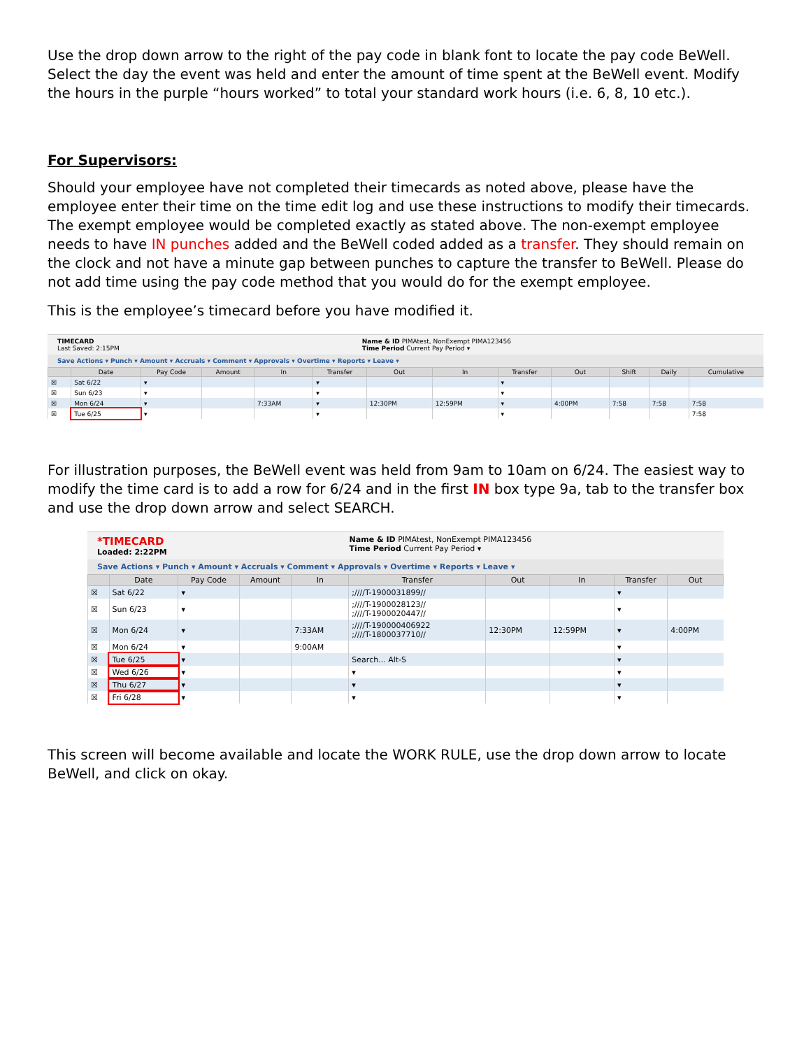Use the drop down arrow to the right of the pay code in blank font to locate the pay code BeWell. Select the day the event was held and enter the amount of time spent at the BeWell event. Modify the hours in the purple “hours worked” to total your standard work hours (i.e. 6, 8, 10 etc.).
For Supervisors:
Should your employee have not completed their timecards as noted above, please have the employee enter their time on the time edit log and use these instructions to modify their timecards. The exempt employee would be completed exactly as stated above. The non-exempt employee needs to have IN punches added and the BeWell coded added as a transfer. They should remain on the clock and not have a minute gap between punches to capture the transfer to BeWell. Please do not add time using the pay code method that you would do for the exempt employee.
This is the employee’s timecard before you have modified it.
TIMECARD
Last Saved: 2:15PM
Name & ID PIMAtest, NonExempt PIMA123456
Time Period Current Pay Period ▾
Save Actions ▾ Punch ▾ Amount ▾ Accruals ▾ Comment ▾ Approvals ▾ Overtime ▾ Reports ▾ Leave ▾
| | Date | Pay Code | Amount | In | Transfer | Out | In | Transfer | Out | Shift | Daily | Cumulative |
| --- | --- | --- | --- | --- | --- | --- | --- | --- | --- | --- | --- | --- |
| ☒ | Sat 6/22 | ▾ | | | ▾ | | | ▾ | | | | |
| ☒ | Sun 6/23 | ▾ | | | ▾ | | | ▾ | | | | |
| ☒ | Mon 6/24 | ▾ | | 7:33AM | ▾ | 12:30PM | 12:59PM | ▾ | 4:00PM | 7:58 | 7:58 | 7:58 |
| ☒ | Tue 6/25 | ▾ | | | ▾ | | | ▾ | | | | 7:58 |
For illustration purposes, the BeWell event was held from 9am to 10am on 6/24. The easiest way to modify the time card is to add a row for 6/24 and in the first IN box type 9a, tab to the transfer box and use the drop down arrow and select SEARCH.
*TIMECARD
Loaded: 2:22PM
Name & ID PIMAtest, NonExempt PIMA123456
Time Period Current Pay Period ▾
Save Actions ▾ Punch ▾ Amount ▾ Accruals ▾ Comment ▾ Approvals ▾ Overtime ▾ Reports ▾ Leave ▾
| | Date | Pay Code | Amount | In | Transfer | Out | In | Transfer | Out |
| --- | --- | --- | --- | --- | --- | --- | --- | --- | --- |
| ☒ | Sat 6/22 | ▾ | | | ;////T-1900031899// | | | ▾ | |
| ☒ | Sun 6/23 | ▾ | | | ;////T-1900028123// ;////T-1900020447// | | | ▾ | |
| ☒ | Mon 6/24 | ▾ | | 7:33AM | ;////T-190000406922 ;////T-1800037710// | 12:30PM | 12:59PM | ▾ | 4:00PM |
| ☒ | Mon 6/24 | ▾ | | 9:00AM | | | | ▾ | |
| ☒ | Tue 6/25 | ▾ | | | Search... Alt-S | | | ▾ | |
| ☒ | Wed 6/26 | ▾ | | | ▾ | | | ▾ | |
| ☒ | Thu 6/27 | ▾ | | | ▾ | | | ▾ | |
| ☒ | Fri 6/28 | ▾ | | | ▾ | | | ▾ | |
This screen will become available and locate the WORK RULE, use the drop down arrow to locate BeWell, and click on okay.